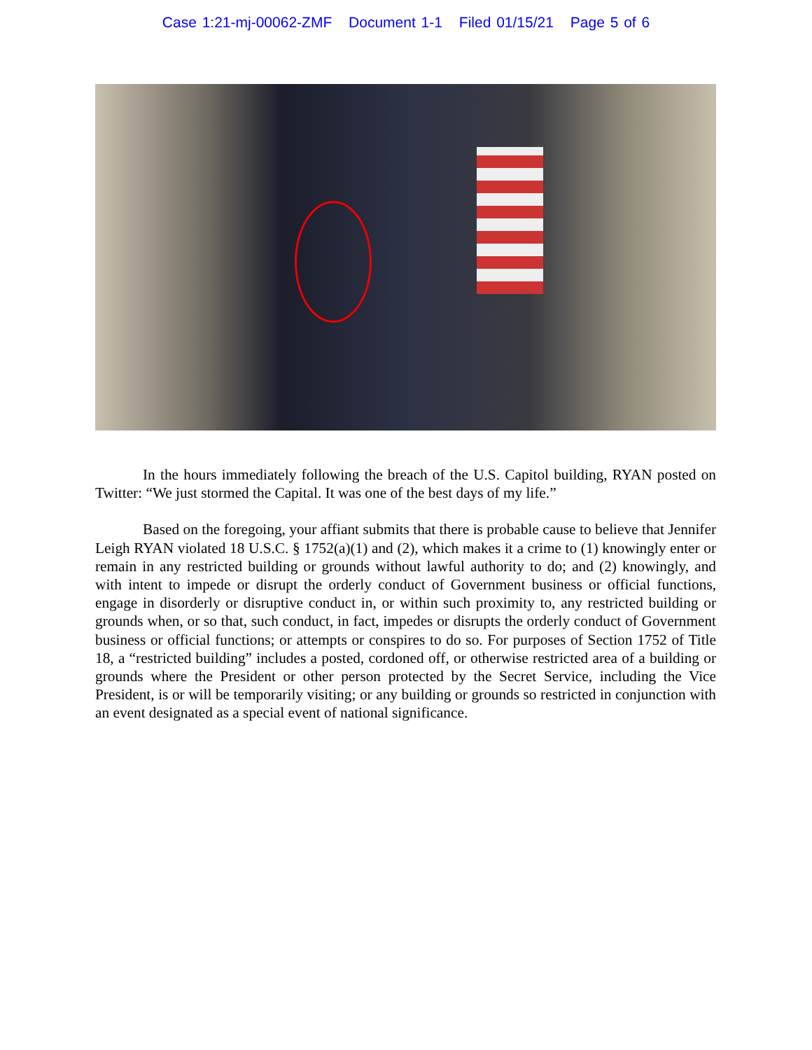Case 1:21-mj-00062-ZMF Document 1-1 Filed 01/15/21 Page 5 of 6
In the hours immediately following the breach of the U.S. Capitol building, RYAN posted on Twitter: “We just stormed the Capital. It was one of the best days of my life.”
Based on the foregoing, your affiant submits that there is probable cause to believe that Jennifer Leigh RYAN violated 18 U.S.C. § 1752(a)(1) and (2), which makes it a crime to (1) knowingly enter or remain in any restricted building or grounds without lawful authority to do; and (2) knowingly, and with intent to impede or disrupt the orderly conduct of Government business or official functions, engage in disorderly or disruptive conduct in, or within such proximity to, any restricted building or grounds when, or so that, such conduct, in fact, impedes or disrupts the orderly conduct of Government business or official functions; or attempts or conspires to do so. For purposes of Section 1752 of Title 18, a “restricted building” includes a posted, cordoned off, or otherwise restricted area of a building or grounds where the President or other person protected by the Secret Service, including the Vice President, is or will be temporarily visiting; or any building or grounds so restricted in conjunction with an event designated as a special event of national significance.